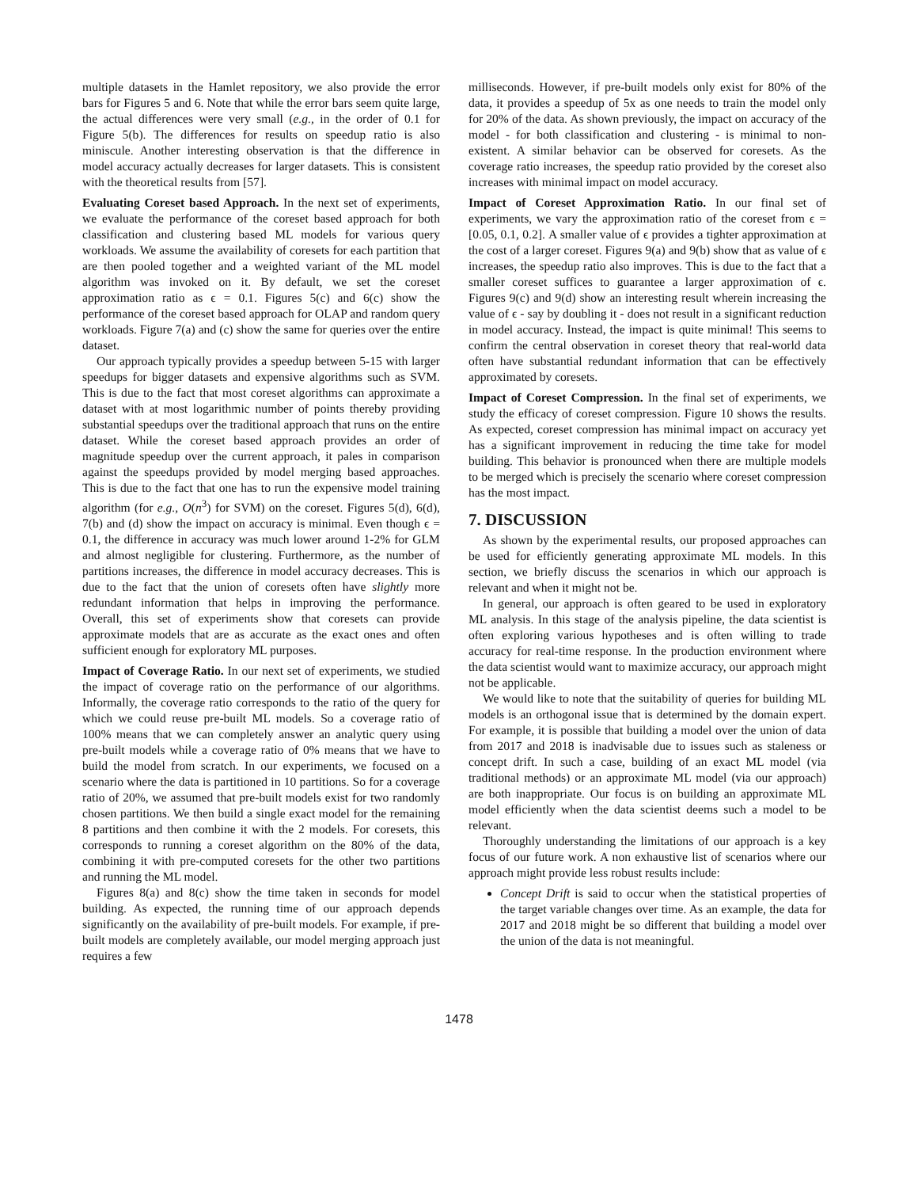multiple datasets in the Hamlet repository, we also provide the error bars for Figures 5 and 6. Note that while the error bars seem quite large, the actual differences were very small (e.g., in the order of 0.1 for Figure 5(b). The differences for results on speedup ratio is also miniscule. Another interesting observation is that the difference in model accuracy actually decreases for larger datasets. This is consistent with the theoretical results from [57].
Evaluating Coreset based Approach. In the next set of experiments, we evaluate the performance of the coreset based approach for both classification and clustering based ML models for various query workloads. We assume the availability of coresets for each partition that are then pooled together and a weighted variant of the ML model algorithm was invoked on it. By default, we set the coreset approximation ratio as ϵ = 0.1. Figures 5(c) and 6(c) show the performance of the coreset based approach for OLAP and random query workloads. Figure 7(a) and (c) show the same for queries over the entire dataset.
Our approach typically provides a speedup between 5-15 with larger speedups for bigger datasets and expensive algorithms such as SVM. This is due to the fact that most coreset algorithms can approximate a dataset with at most logarithmic number of points thereby providing substantial speedups over the traditional approach that runs on the entire dataset. While the coreset based approach provides an order of magnitude speedup over the current approach, it pales in comparison against the speedups provided by model merging based approaches. This is due to the fact that one has to run the expensive model training algorithm (for e.g., O(n<sup>3</sup>) for SVM) on the coreset. Figures 5(d), 6(d), 7(b) and (d) show the impact on accuracy is minimal. Even though ϵ = 0.1, the difference in accuracy was much lower around 1-2% for GLM and almost negligible for clustering. Furthermore, as the number of partitions increases, the difference in model accuracy decreases. This is due to the fact that the union of coresets often have slightly more redundant information that helps in improving the performance. Overall, this set of experiments show that coresets can provide approximate models that are as accurate as the exact ones and often sufficient enough for exploratory ML purposes.
Impact of Coverage Ratio. In our next set of experiments, we studied the impact of coverage ratio on the performance of our algorithms. Informally, the coverage ratio corresponds to the ratio of the query for which we could reuse pre-built ML models. So a coverage ratio of 100% means that we can completely answer an analytic query using pre-built models while a coverage ratio of 0% means that we have to build the model from scratch. In our experiments, we focused on a scenario where the data is partitioned in 10 partitions. So for a coverage ratio of 20%, we assumed that pre-built models exist for two randomly chosen partitions. We then build a single exact model for the remaining 8 partitions and then combine it with the 2 models. For coresets, this corresponds to running a coreset algorithm on the 80% of the data, combining it with pre-computed coresets for the other two partitions and running the ML model.
Figures 8(a) and 8(c) show the time taken in seconds for model building. As expected, the running time of our approach depends significantly on the availability of pre-built models. For example, if pre-built models are completely available, our model merging approach just requires a few
milliseconds. However, if pre-built models only exist for 80% of the data, it provides a speedup of 5x as one needs to train the model only for 20% of the data. As shown previously, the impact on accuracy of the model - for both classification and clustering - is minimal to non-existent. A similar behavior can be observed for coresets. As the coverage ratio increases, the speedup ratio provided by the coreset also increases with minimal impact on model accuracy.
Impact of Coreset Approximation Ratio. In our final set of experiments, we vary the approximation ratio of the coreset from ϵ = [0.05, 0.1, 0.2]. A smaller value of ϵ provides a tighter approximation at the cost of a larger coreset. Figures 9(a) and 9(b) show that as value of ϵ increases, the speedup ratio also improves. This is due to the fact that a smaller coreset suffices to guarantee a larger approximation of ϵ. Figures 9(c) and 9(d) show an interesting result wherein increasing the value of ϵ - say by doubling it - does not result in a significant reduction in model accuracy. Instead, the impact is quite minimal! This seems to confirm the central observation in coreset theory that real-world data often have substantial redundant information that can be effectively approximated by coresets.
Impact of Coreset Compression. In the final set of experiments, we study the efficacy of coreset compression. Figure 10 shows the results. As expected, coreset compression has minimal impact on accuracy yet has a significant improvement in reducing the time take for model building. This behavior is pronounced when there are multiple models to be merged which is precisely the scenario where coreset compression has the most impact.
7. DISCUSSION
As shown by the experimental results, our proposed approaches can be used for efficiently generating approximate ML models. In this section, we briefly discuss the scenarios in which our approach is relevant and when it might not be.
In general, our approach is often geared to be used in exploratory ML analysis. In this stage of the analysis pipeline, the data scientist is often exploring various hypotheses and is often willing to trade accuracy for real-time response. In the production environment where the data scientist would want to maximize accuracy, our approach might not be applicable.
We would like to note that the suitability of queries for building ML models is an orthogonal issue that is determined by the domain expert. For example, it is possible that building a model over the union of data from 2017 and 2018 is inadvisable due to issues such as staleness or concept drift. In such a case, building of an exact ML model (via traditional methods) or an approximate ML model (via our approach) are both inappropriate. Our focus is on building an approximate ML model efficiently when the data scientist deems such a model to be relevant.
Thoroughly understanding the limitations of our approach is a key focus of our future work. A non exhaustive list of scenarios where our approach might provide less robust results include:
Concept Drift is said to occur when the statistical properties of the target variable changes over time. As an example, the data for 2017 and 2018 might be so different that building a model over the union of the data is not meaningful.
1478